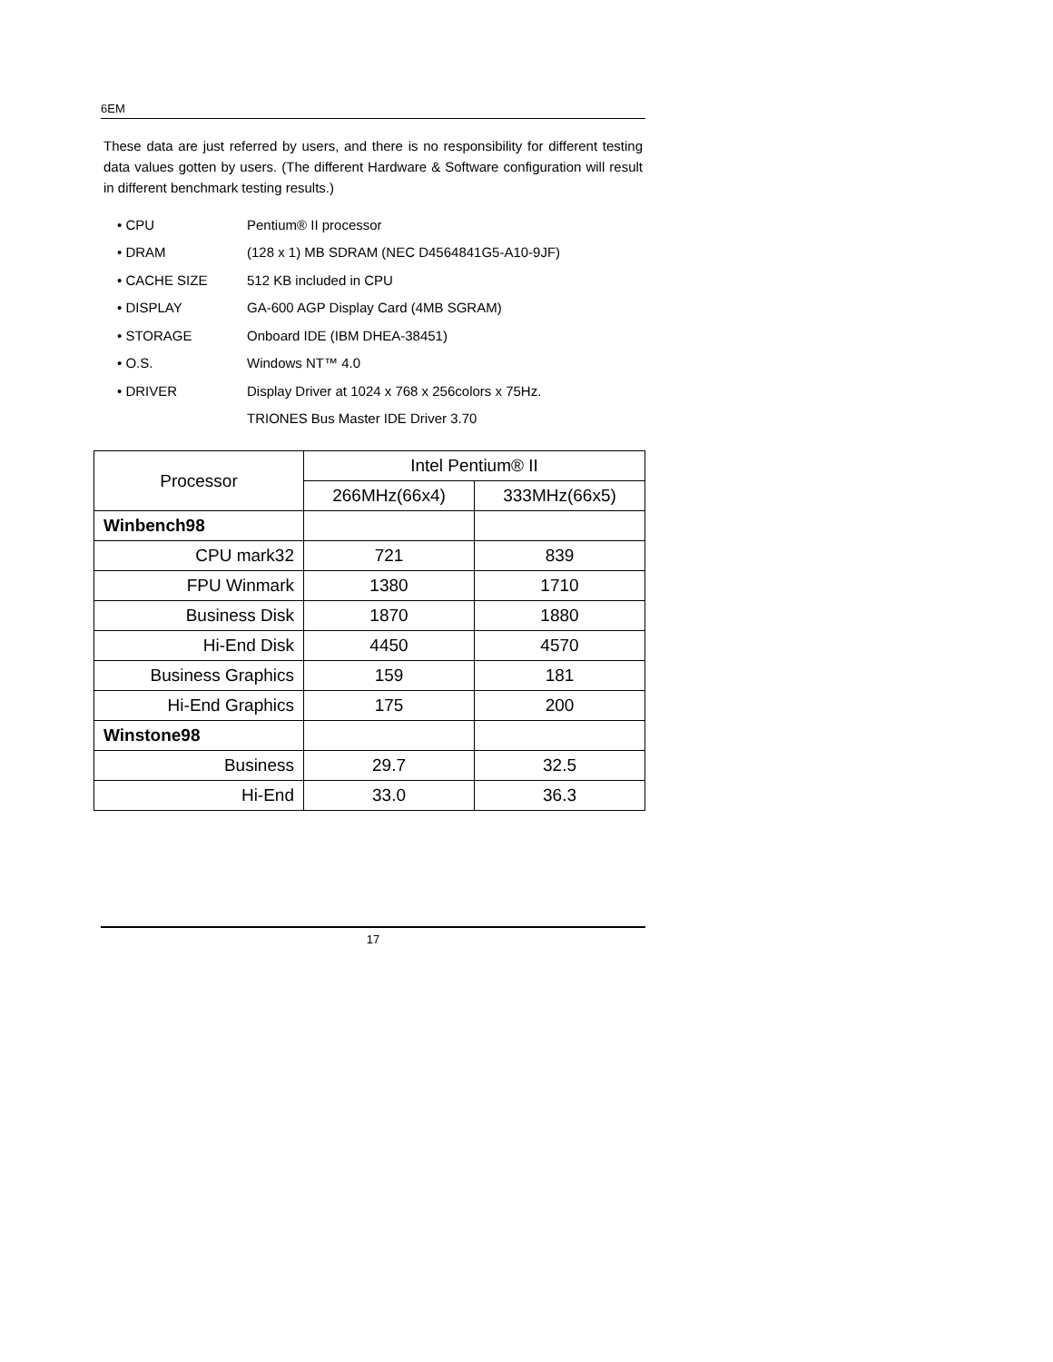6EM
These data are just referred by users, and there is no responsibility for different testing data values gotten by users. (The different Hardware & Software configuration will result in different benchmark testing results.)
• CPU Pentium® II processor
• DRAM (128 x 1) MB SDRAM (NEC D4564841G5-A10-9JF)
• CACHE SIZE 512 KB included in CPU
• DISPLAY GA-600 AGP Display Card (4MB SGRAM)
• STORAGE Onboard IDE (IBM DHEA-38451)
• O.S. Windows NT™ 4.0
• DRIVER Display Driver at 1024 x 768 x 256colors x 75Hz.
TRIONES Bus Master IDE Driver 3.70
| Processor | Intel Pentium® II | |
| --- | --- | --- |
| | 266MHz(66x4) | 333MHz(66x5) |
| Winbench98 | | |
| CPU mark32 | 721 | 839 |
| FPU Winmark | 1380 | 1710 |
| Business Disk | 1870 | 1880 |
| Hi-End Disk | 4450 | 4570 |
| Business Graphics | 159 | 181 |
| Hi-End Graphics | 175 | 200 |
| Winstone98 | | |
| Business | 29.7 | 32.5 |
| Hi-End | 33.0 | 36.3 |
17